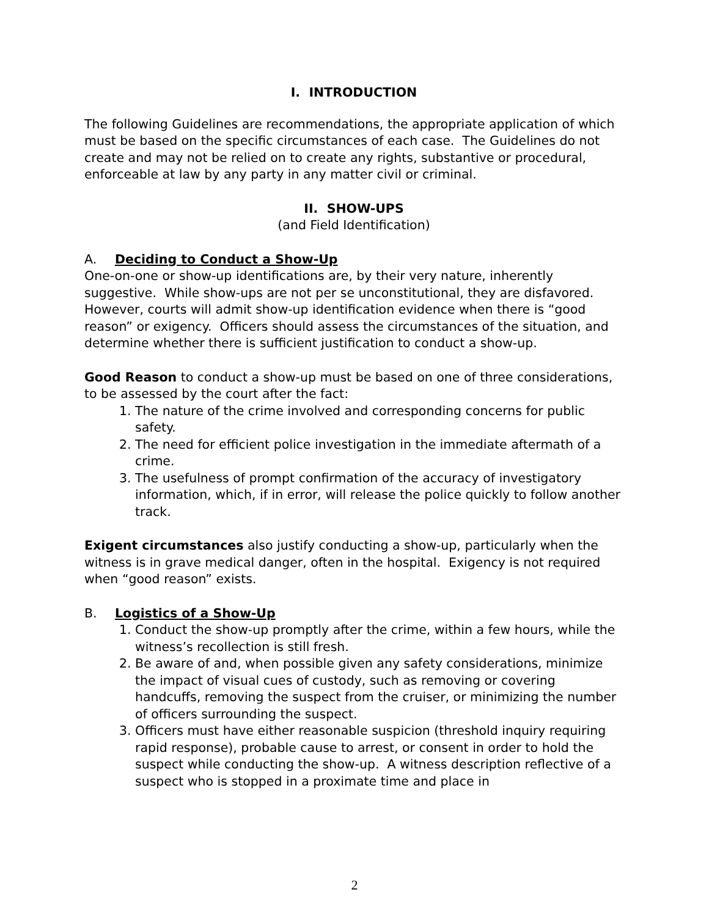I. INTRODUCTION
The following Guidelines are recommendations, the appropriate application of which must be based on the specific circumstances of each case. The Guidelines do not create and may not be relied on to create any rights, substantive or procedural, enforceable at law by any party in any matter civil or criminal.
II. SHOW-UPS
(and Field Identification)
A. Deciding to Conduct a Show-Up
One-on-one or show-up identifications are, by their very nature, inherently suggestive. While show-ups are not per se unconstitutional, they are disfavored. However, courts will admit show-up identification evidence when there is “good reason” or exigency. Officers should assess the circumstances of the situation, and determine whether there is sufficient justification to conduct a show-up.
Good Reason to conduct a show-up must be based on one of three considerations, to be assessed by the court after the fact:
1. The nature of the crime involved and corresponding concerns for public safety.
2. The need for efficient police investigation in the immediate aftermath of a crime.
3. The usefulness of prompt confirmation of the accuracy of investigatory information, which, if in error, will release the police quickly to follow another track.
Exigent circumstances also justify conducting a show-up, particularly when the witness is in grave medical danger, often in the hospital. Exigency is not required when “good reason” exists.
B. Logistics of a Show-Up
1. Conduct the show-up promptly after the crime, within a few hours, while the witness’s recollection is still fresh.
2. Be aware of and, when possible given any safety considerations, minimize the impact of visual cues of custody, such as removing or covering handcuffs, removing the suspect from the cruiser, or minimizing the number of officers surrounding the suspect.
3. Officers must have either reasonable suspicion (threshold inquiry requiring rapid response), probable cause to arrest, or consent in order to hold the suspect while conducting the show-up. A witness description reflective of a suspect who is stopped in a proximate time and place in
2